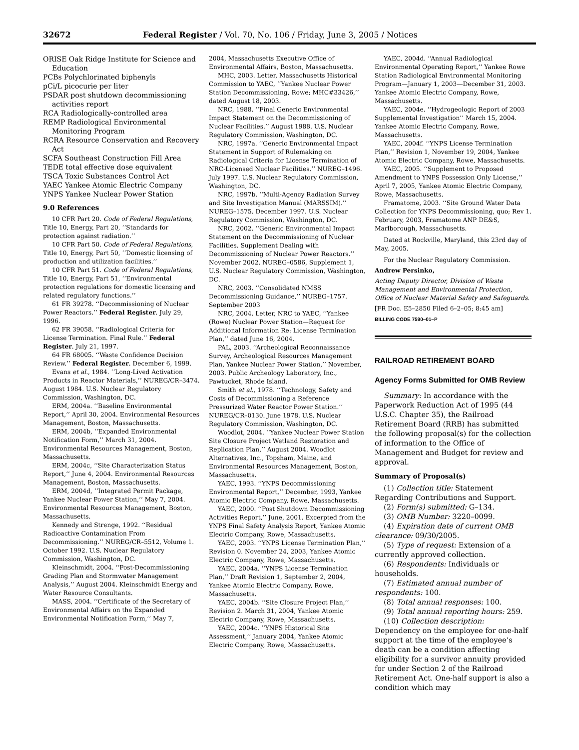32672 Federal Register / Vol. 70, No. 106 / Friday, June 3, 2005 / Notices
ORISE Oak Ridge Institute for Science and Education
PCBs Polychlorinated biphenyls
pCi/L picocurie per liter
PSDAR post shutdown decommissioning activities report
RCA Radiologically-controlled area
REMP Radiological Environmental Monitoring Program
RCRA Resource Conservation and Recovery Act
SCFA Southeast Construction Fill Area
TEDE total effective dose equivalent
TSCA Toxic Substances Control Act
YAEC Yankee Atomic Electric Company
YNPS Yankee Nuclear Power Station
9.0 References
10 CFR Part 20. Code of Federal Regulations, Title 10, Energy, Part 20, ‘‘Standards for protection against radiation.’’
10 CFR Part 50. Code of Federal Regulations, Title 10, Energy, Part 50, ‘‘Domestic licensing of production and utilization facilities.’’
10 CFR Part 51. Code of Federal Regulations, Title 10, Energy, Part 51, ‘‘Environmental protection regulations for domestic licensing and related regulatory functions.’’
61 FR 39278. ‘‘Decommissioning of Nuclear Power Reactors.’’ Federal Register. July 29, 1996.
62 FR 39058. ‘‘Radiological Criteria for License Termination. Final Rule.’’ Federal Register. July 21, 1997.
64 FR 68005. ‘‘Waste Confidence Decision Review.’’ Federal Register. December 6, 1999.
Evans et al., 1984. ‘‘Long-Lived Activation Products in Reactor Materials,’’ NUREG/CR–3474. August 1984. U.S. Nuclear Regulatory Commission, Washington, DC.
ERM, 2004a. ‘‘Baseline Environmental Report,’’ April 30, 2004. Environmental Resources Management, Boston, Massachusetts.
ERM, 2004b, ‘‘Expanded Environmental Notification Form,’’ March 31, 2004. Environmental Resources Management, Boston, Massachusetts.
ERM, 2004c, ‘‘Site Characterization Status Report,’’ June 4, 2004. Environmental Resources Management, Boston, Massachusetts.
ERM, 2004d, ‘‘Integrated Permit Package, Yankee Nuclear Power Station,’’ May 7, 2004. Environmental Resources Management, Boston, Massachusetts.
Kennedy and Strenge, 1992. ‘‘Residual Radioactive Contamination From Decommissioning.’’ NUREG/CR–5512, Volume 1. October 1992. U.S. Nuclear Regulatory Commission, Washington, DC.
Kleinschmidt, 2004. ‘‘Post-Decommissioning Grading Plan and Stormwater Management Analysis,’’ August 2004. Kleinschmidt Energy and Water Resource Consultants.
MASS, 2004. ‘‘Certificate of the Secretary of Environmental Affairs on the Expanded Environmental Notification Form,’’ May 7,
2004, Massachusetts Executive Office of Environmental Affairs, Boston, Massachusetts.
MHC, 2003. Letter, Massachusetts Historical Commission to YAEC, ‘‘Yankee Nuclear Power Station Decommissioning, Rowe; MHC#33426,’’ dated August 18, 2003.
NRC, 1988. ‘‘Final Generic Environmental Impact Statement on the Decommissioning of Nuclear Facilities.’’ August 1988. U.S. Nuclear Regulatory Commission, Washington, DC.
NRC, 1997a. ‘‘Generic Environmental Impact Statement in Support of Rulemaking on Radiological Criteria for License Termination of NRC-Licensed Nuclear Facilities.’’ NUREG–1496. July 1997. U.S. Nuclear Regulatory Commission, Washington, DC.
NRC, 1997b. ‘‘Multi-Agency Radiation Survey and Site Investigation Manual (MARSSIM).’’ NUREG–1575. December 1997. U.S. Nuclear Regulatory Commission, Washington, DC.
NRC, 2002. ‘‘Generic Environmental Impact Statement on the Decommissioning of Nuclear Facilities. Supplement Dealing with Decommissioning of Nuclear Power Reactors.’’ November 2002. NUREG–0586, Supplement 1, U.S. Nuclear Regulatory Commission, Washington, DC.
NRC, 2003. ‘‘Consolidated NMSS Decommissioning Guidance,’’ NUREG–1757. September 2003
NRC, 2004. Letter, NRC to YAEC, ‘‘Yankee (Rowe) Nuclear Power Station—Request for Additional Information Re: License Termination Plan,’’ dated June 16, 2004.
PAL, 2003. ‘‘Archeological Reconnaissance Survey, Archeological Resources Management Plan, Yankee Nuclear Power Station,’’ November, 2003. Public Archeology Laboratory, Inc., Pawtucket, Rhode Island.
Smith et al., 1978. ‘‘Technology, Safety and Costs of Decommissioning a Reference Pressurized Water Reactor Power Station.’’ NUREG/CR–0130. June 1978. U.S. Nuclear Regulatory Commission, Washington, DC.
Woodlot, 2004. ‘‘Yankee Nuclear Power Station Site Closure Project Wetland Restoration and Replication Plan,’’ August 2004. Woodlot Alternatives, Inc., Topsham, Maine, and Environmental Resources Management, Boston, Massachusetts.
YAEC, 1993. ‘‘YNPS Decommissioning Environmental Report,’’ December, 1993, Yankee Atomic Electric Company, Rowe, Massachusetts.
YAEC, 2000. ‘‘Post Shutdown Decommissioning Activities Report,’’ June, 2001. Excerpted from the YNPS Final Safety Analysis Report, Yankee Atomic Electric Company, Rowe, Massachusetts.
YAEC, 2003. ‘‘YNPS License Termination Plan,’’ Revision 0. November 24, 2003, Yankee Atomic Electric Company, Rowe, Massachusetts.
YAEC, 2004a. ‘‘YNPS License Termination Plan,’’ Draft Revision 1, September 2, 2004, Yankee Atomic Electric Company, Rowe, Massachusetts.
YAEC, 2004b. ‘‘Site Closure Project Plan,’’ Revision 2. March 31, 2004, Yankee Atomic Electric Company, Rowe, Massachusetts.
YAEC, 2004c. ‘‘YNPS Historical Site Assessment,’’ January 2004, Yankee Atomic Electric Company, Rowe, Massachusetts.
YAEC, 2004d. ‘‘Annual Radiological Environmental Operating Report,’’ Yankee Rowe Station Radiological Environmental Monitoring Program—January 1, 2003—December 31, 2003. Yankee Atomic Electric Company, Rowe, Massachusetts.
YAEC, 2004e. ‘‘Hydrogeologic Report of 2003 Supplemental Investigation’’ March 15, 2004. Yankee Atomic Electric Company, Rowe, Massachusetts.
YAEC, 2004f. ‘‘YNPS License Termination Plan,’’ Revision 1, November 19, 2004, Yankee Atomic Electric Company, Rowe, Massachusetts.
YAEC, 2005. ‘‘Supplement to Proposed Amendment to YNPS Possession Only License,’’ April 7, 2005, Yankee Atomic Electric Company, Rowe, Massachusetts.
Framatome, 2003. ‘‘Site Ground Water Data Collection for YNPS Decommissioning, quo; Rev 1. February, 2003, Framatome ANP DE&S, Marlborough, Massachusetts.
Dated at Rockville, Maryland, this 23rd day of May, 2005.
For the Nuclear Regulatory Commission.
Andrew Persinko,
Acting Deputy Director, Division of Waste Management and Environmental Protection, Office of Nuclear Material Safety and Safeguards.
[FR Doc. E5–2850 Filed 6–2–05; 8:45 am]
BILLING CODE 7590–01–P
RAILROAD RETIREMENT BOARD
Agency Forms Submitted for OMB Review
Summary: In accordance with the Paperwork Reduction Act of 1995 (44 U.S.C. Chapter 35), the Railroad Retirement Board (RRB) has submitted the following proposal(s) for the collection of information to the Office of Management and Budget for review and approval.
Summary of Proposal(s)
(1) Collection title: Statement Regarding Contributions and Support.
(2) Form(s) submitted: G–134.
(3) OMB Number: 3220–0099.
(4) Expiration date of current OMB clearance: 09/30/2005.
(5) Type of request: Extension of a currently approved collection.
(6) Respondents: Individuals or households.
(7) Estimated annual number of respondents: 100.
(8) Total annual responses: 100.
(9) Total annual reporting hours: 259.
(10) Collection description: Dependency on the employee for one-half support at the time of the employee’s death can be a condition affecting eligibility for a survivor annuity provided for under Section 2 of the Railroad Retirement Act. One-half support is also a condition which may